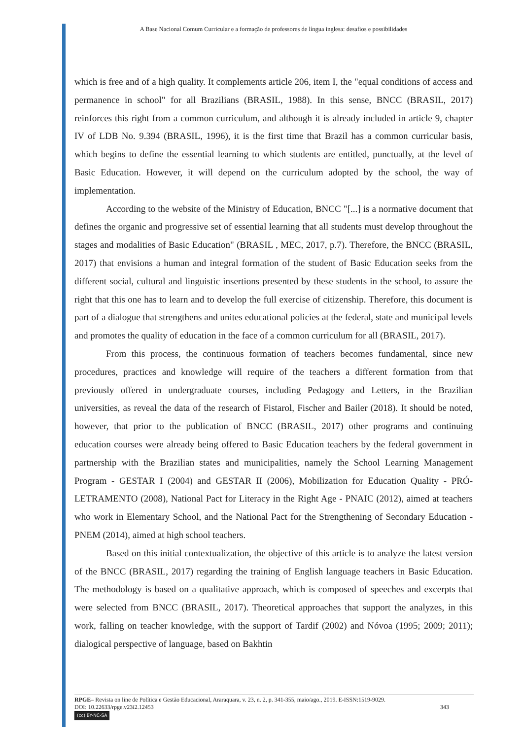A Base Nacional Comum Curricular e a formação de professores de língua inglesa: desafios e possibilidades
which is free and of a high quality. It complements article 206, item I, the "equal conditions of access and permanence in school" for all Brazilians (BRASIL, 1988). In this sense, BNCC (BRASIL, 2017) reinforces this right from a common curriculum, and although it is already included in article 9, chapter IV of LDB No. 9.394 (BRASIL, 1996), it is the first time that Brazil has a common curricular basis, which begins to define the essential learning to which students are entitled, punctually, at the level of Basic Education. However, it will depend on the curriculum adopted by the school, the way of implementation.
According to the website of the Ministry of Education, BNCC "[...] is a normative document that defines the organic and progressive set of essential learning that all students must develop throughout the stages and modalities of Basic Education" (BRASIL , MEC, 2017, p.7). Therefore, the BNCC (BRASIL, 2017) that envisions a human and integral formation of the student of Basic Education seeks from the different social, cultural and linguistic insertions presented by these students in the school, to assure the right that this one has to learn and to develop the full exercise of citizenship. Therefore, this document is part of a dialogue that strengthens and unites educational policies at the federal, state and municipal levels and promotes the quality of education in the face of a common curriculum for all (BRASIL, 2017).
From this process, the continuous formation of teachers becomes fundamental, since new procedures, practices and knowledge will require of the teachers a different formation from that previously offered in undergraduate courses, including Pedagogy and Letters, in the Brazilian universities, as reveal the data of the research of Fistarol, Fischer and Bailer (2018). It should be noted, however, that prior to the publication of BNCC (BRASIL, 2017) other programs and continuing education courses were already being offered to Basic Education teachers by the federal government in partnership with the Brazilian states and municipalities, namely the School Learning Management Program - GESTAR I (2004) and GESTAR II (2006), Mobilization for Education Quality - PRÓ-LETRAMENTO (2008), National Pact for Literacy in the Right Age - PNAIC (2012), aimed at teachers who work in Elementary School, and the National Pact for the Strengthening of Secondary Education - PNEM (2014), aimed at high school teachers.
Based on this initial contextualization, the objective of this article is to analyze the latest version of the BNCC (BRASIL, 2017) regarding the training of English language teachers in Basic Education. The methodology is based on a qualitative approach, which is composed of speeches and excerpts that were selected from BNCC (BRASIL, 2017). Theoretical approaches that support the analyzes, in this work, falling on teacher knowledge, with the support of Tardif (2002) and Nóvoa (1995; 2009; 2011); dialogical perspective of language, based on Bakhtin
RPGE– Revista on line de Política e Gestão Educacional, Araraquara, v. 23, n. 2, p. 341-355, maio/ago., 2019. E-ISSN:1519-9029.
DOI: 10.22633/rpge.v23i2.12453 343
(cc) BY-NC-SA